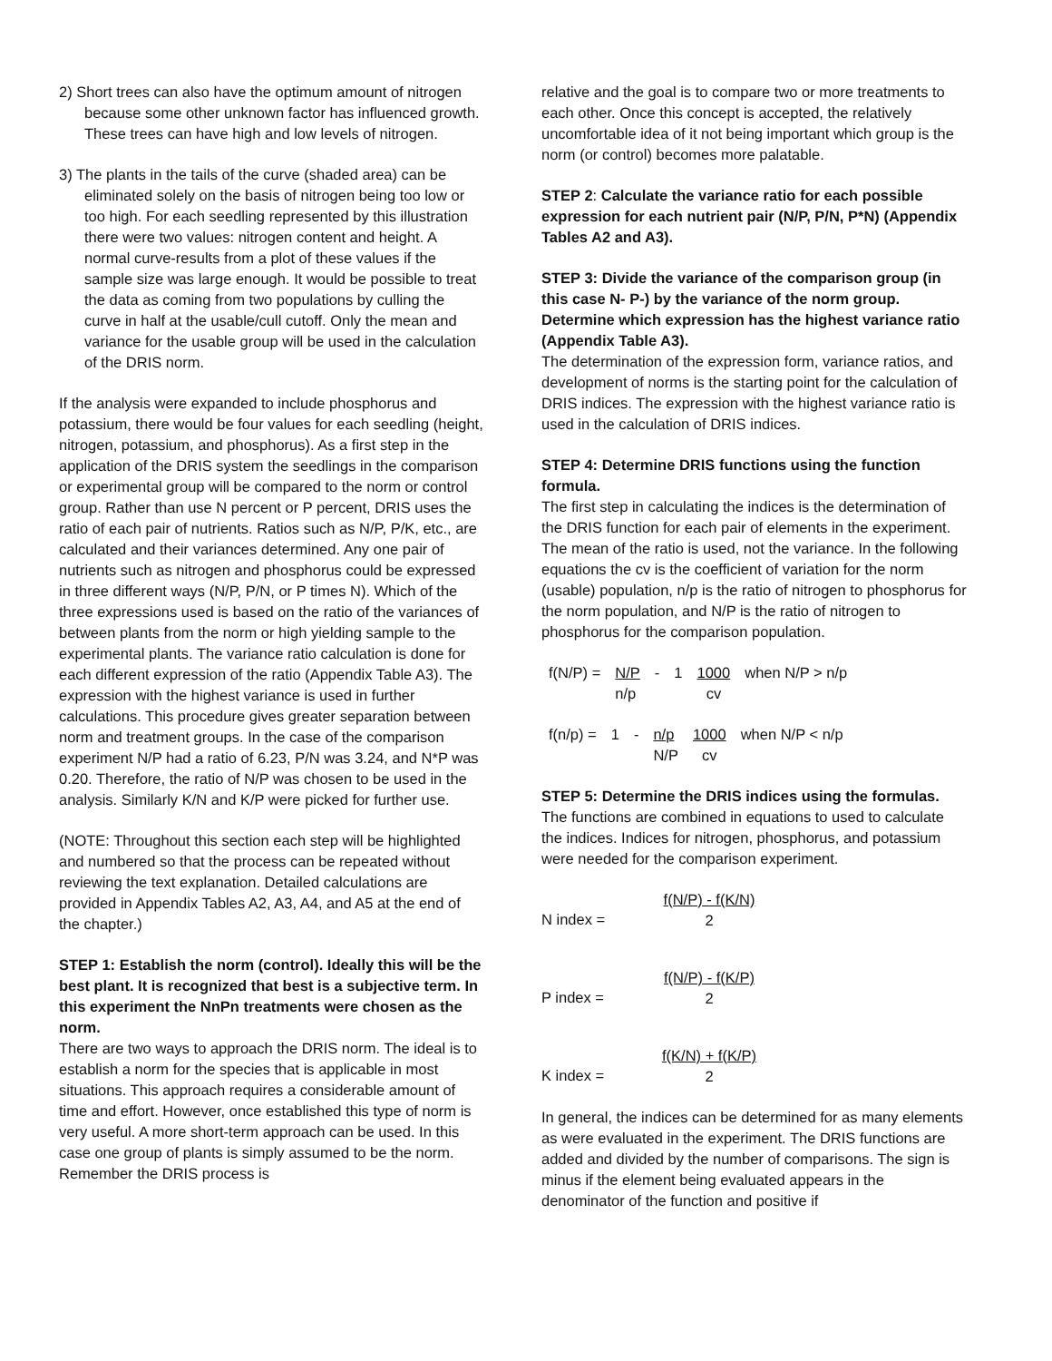2) Short trees can also have the optimum amount of nitrogen because some other unknown factor has influenced growth. These trees can have high and low levels of nitrogen.
3) The plants in the tails of the curve (shaded area) can be eliminated solely on the basis of nitrogen being too low or too high. For each seedling represented by this illustration there were two values: nitrogen content and height. A normal curve-results from a plot of these values if the sample size was large enough. It would be possible to treat the data as coming from two populations by culling the curve in half at the usable/cull cutoff. Only the mean and variance for the usable group will be used in the calculation of the DRIS norm.
If the analysis were expanded to include phosphorus and potassium, there would be four values for each seedling (height, nitrogen, potassium, and phosphorus). As a first step in the application of the DRIS system the seedlings in the comparison or experimental group will be compared to the norm or control group. Rather than use N percent or P percent, DRIS uses the ratio of each pair of nutrients. Ratios such as N/P, P/K, etc., are calculated and their variances determined. Any one pair of nutrients such as nitrogen and phosphorus could be expressed in three different ways (N/P, P/N, or P times N). Which of the three expressions used is based on the ratio of the variances of between plants from the norm or high yielding sample to the experimental plants. The variance ratio calculation is done for each different expression of the ratio (Appendix Table A3). The expression with the highest variance is used in further calculations. This procedure gives greater separation between norm and treatment groups. In the case of the comparison experiment N/P had a ratio of 6.23, P/N was 3.24, and N*P was 0.20. Therefore, the ratio of N/P was chosen to be used in the analysis. Similarly K/N and K/P were picked for further use.
(NOTE: Throughout this section each step will be highlighted and numbered so that the process can be repeated without reviewing the text explanation. Detailed calculations are provided in Appendix Tables A2, A3, A4, and A5 at the end of the chapter.)
STEP 1: Establish the norm (control). Ideally this will be the best plant. It is recognized that best is a subjective term. In this experiment the NnPn treatments were chosen as the norm.
There are two ways to approach the DRIS norm. The ideal is to establish a norm for the species that is applicable in most situations. This approach requires a considerable amount of time and effort. However, once established this type of norm is very useful. A more short-term approach can be used. In this case one group of plants is simply assumed to be the norm. Remember the DRIS process is
relative and the goal is to compare two or more treatments to each other. Once this concept is accepted, the relatively uncomfortable idea of it not being important which group is the norm (or control) becomes more palatable.
STEP 2: Calculate the variance ratio for each possible expression for each nutrient pair (N/P, P/N, P*N) (Appendix Tables A2 and A3).
STEP 3: Divide the variance of the comparison group (in this case N- P-) by the variance of the norm group. Determine which expression has the highest variance ratio (Appendix Table A3).
The determination of the expression form, variance ratios, and development of norms is the starting point for the calculation of DRIS indices. The expression with the highest variance ratio is used in the calculation of DRIS indices.
STEP 4: Determine DRIS functions using the function formula.
The first step in calculating the indices is the determination of the DRIS function for each pair of elements in the experiment. The mean of the ratio is used, not the variance. In the following equations the cv is the coefficient of variation for the norm (usable) population, n/p is the ratio of nitrogen to phosphorus for the norm population, and N/P is the ratio of nitrogen to phosphorus for the comparison population.
| f(N/P) = | N/P n/p | - | 1 | 1000 cv | when N/P > n/p |
| f(n/p) = | 1 | - | n/p N/P | 1000 cv | when N/P < n/p |
STEP 5: Determine the DRIS indices using the formulas.
The functions are combined in equations to used to calculate the indices. Indices for nitrogen, phosphorus, and potassium were needed for the comparison experiment.
N index =
f(N/P) - f(K/N)
2
P index =
f(N/P) - f(K/P)
2
K index =
f(K/N) + f(K/P)
2
In general, the indices can be determined for as many elements as were evaluated in the experiment. The DRIS functions are added and divided by the number of comparisons. The sign is minus if the element being evaluated appears in the denominator of the function and positive if